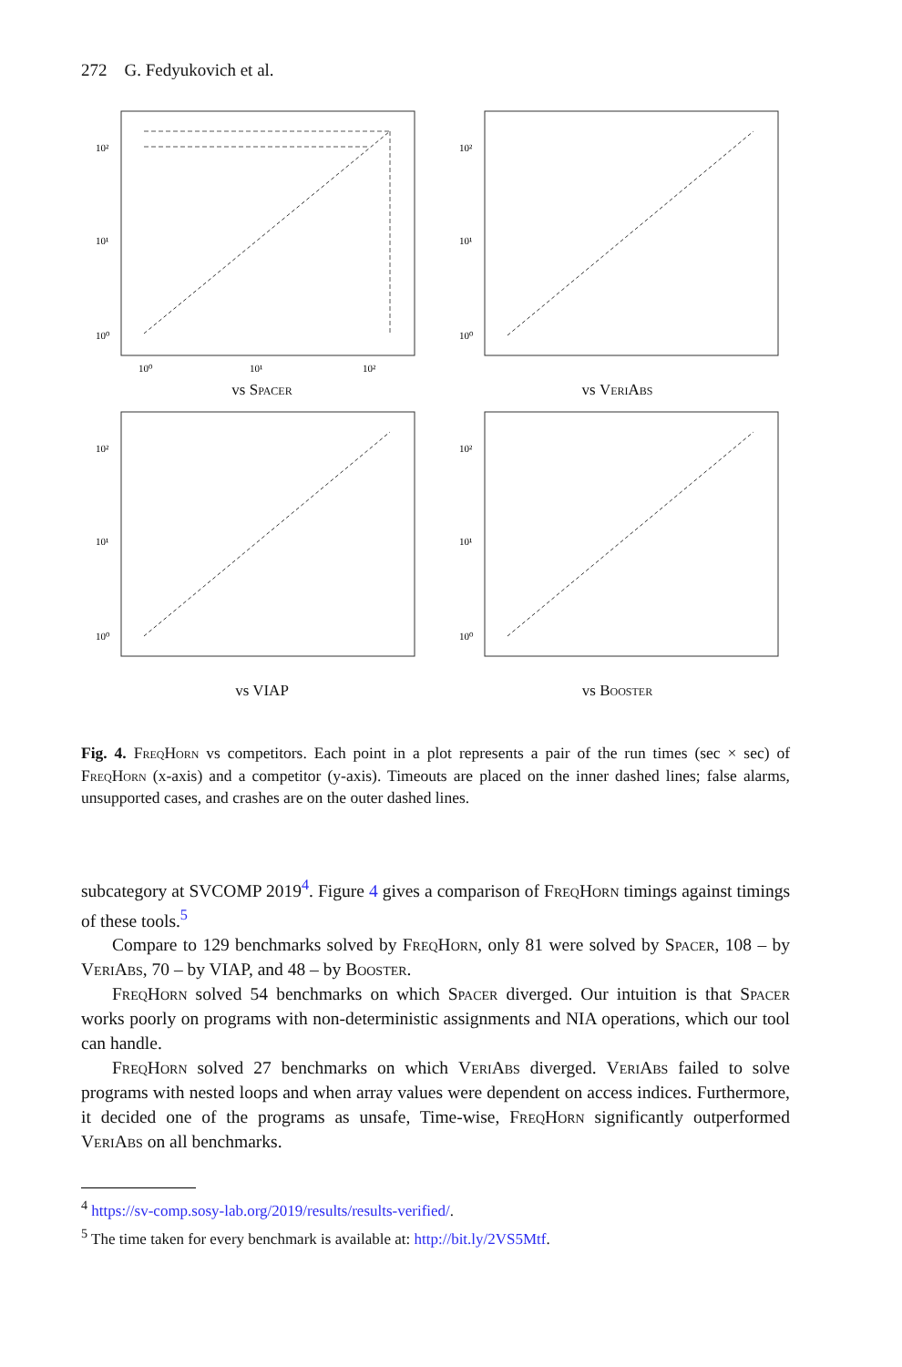272 G. Fedyukovich et al.
10²
10¹
10⁰
10⁰
10¹
10²
vs Spacer
10²
10¹
10⁰
vs VeriAbs
10²
10¹
10⁰
vs VIAP
10²
10¹
10⁰
vs Booster
Fig. 4. FreqHorn vs competitors. Each point in a plot represents a pair of the run times (sec × sec) of FreqHorn (x-axis) and a competitor (y-axis). Timeouts are placed on the inner dashed lines; false alarms, unsupported cases, and crashes are on the outer dashed lines.
subcategory at SVCOMP 2019<sup>4</sup>. Figure 4 gives a comparison of FreqHorn timings against timings of these tools.<sup>5</sup>
Compare to 129 benchmarks solved by FreqHorn, only 81 were solved by Spacer, 108 – by VeriAbs, 70 – by VIAP, and 48 – by Booster.
FreqHorn solved 54 benchmarks on which Spacer diverged. Our intuition is that Spacer works poorly on programs with non-deterministic assignments and NIA operations, which our tool can handle.
FreqHorn solved 27 benchmarks on which VeriAbs diverged. VeriAbs failed to solve programs with nested loops and when array values were dependent on access indices. Furthermore, it decided one of the programs as unsafe, Time-wise, FreqHorn significantly outperformed VeriAbs on all benchmarks.
<sup>4</sup> https://sv-comp.sosy-lab.org/2019/results/results-verified/.
<sup>5</sup> The time taken for every benchmark is available at: http://bit.ly/2VS5Mtf.